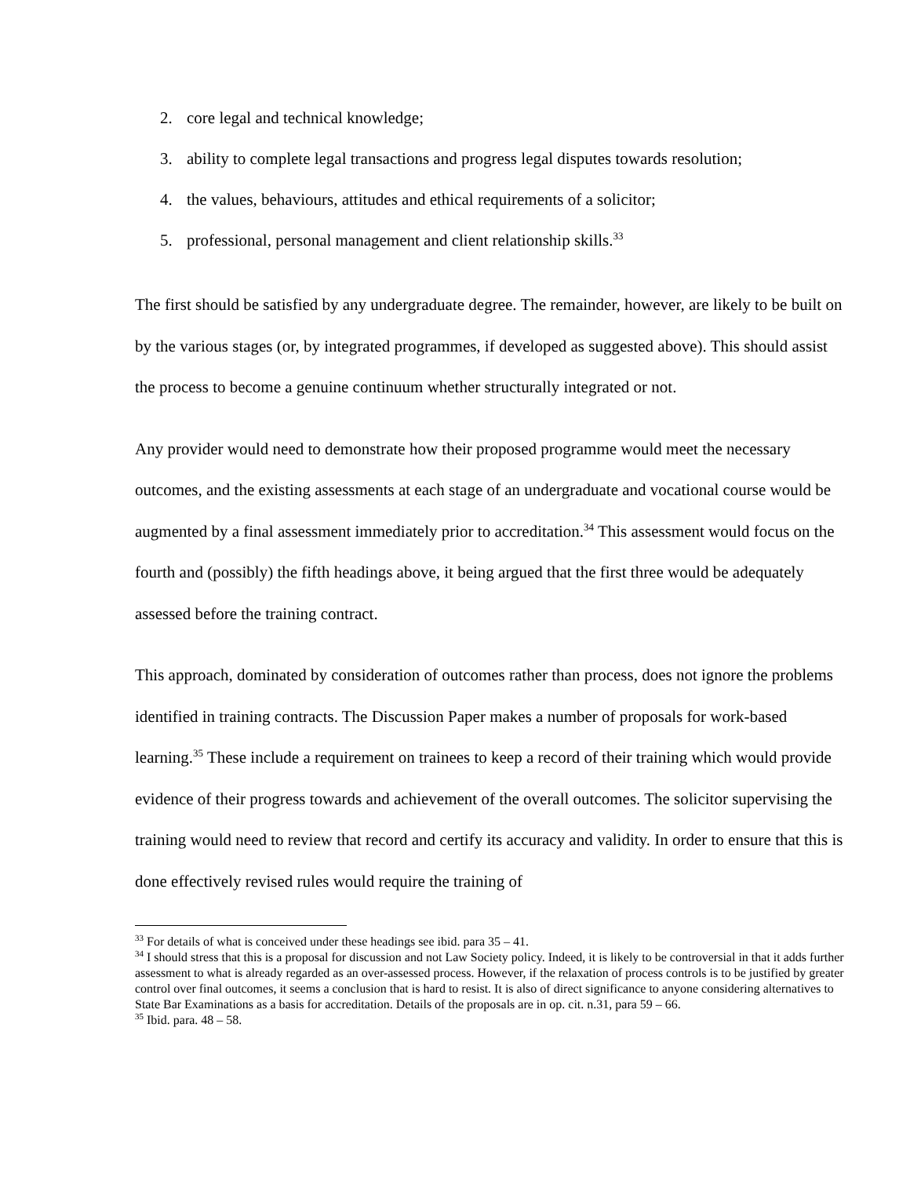2. core legal and technical knowledge;
3. ability to complete legal transactions and progress legal disputes towards resolution;
4. the values, behaviours, attitudes and ethical requirements of a solicitor;
5. professional, personal management and client relationship skills.<sup>33</sup>
The first should be satisfied by any undergraduate degree. The remainder, however, are likely to be built on by the various stages (or, by integrated programmes, if developed as suggested above). This should assist the process to become a genuine continuum whether structurally integrated or not.
Any provider would need to demonstrate how their proposed programme would meet the necessary outcomes, and the existing assessments at each stage of an undergraduate and vocational course would be augmented by a final assessment immediately prior to accreditation.<sup>34</sup> This assessment would focus on the fourth and (possibly) the fifth headings above, it being argued that the first three would be adequately assessed before the training contract.
This approach, dominated by consideration of outcomes rather than process, does not ignore the problems identified in training contracts. The Discussion Paper makes a number of proposals for work-based learning.<sup>35</sup> These include a requirement on trainees to keep a record of their training which would provide evidence of their progress towards and achievement of the overall outcomes. The solicitor supervising the training would need to review that record and certify its accuracy and validity. In order to ensure that this is done effectively revised rules would require the training of
<sup>33</sup> For details of what is conceived under these headings see ibid. para 35 – 41.
<sup>34</sup> I should stress that this is a proposal for discussion and not Law Society policy. Indeed, it is likely to be controversial in that it adds further assessment to what is already regarded as an over-assessed process. However, if the relaxation of process controls is to be justified by greater control over final outcomes, it seems a conclusion that is hard to resist. It is also of direct significance to anyone considering alternatives to State Bar Examinations as a basis for accreditation. Details of the proposals are in op. cit. n.31, para 59 – 66.
<sup>35</sup> Ibid. para. 48 – 58.